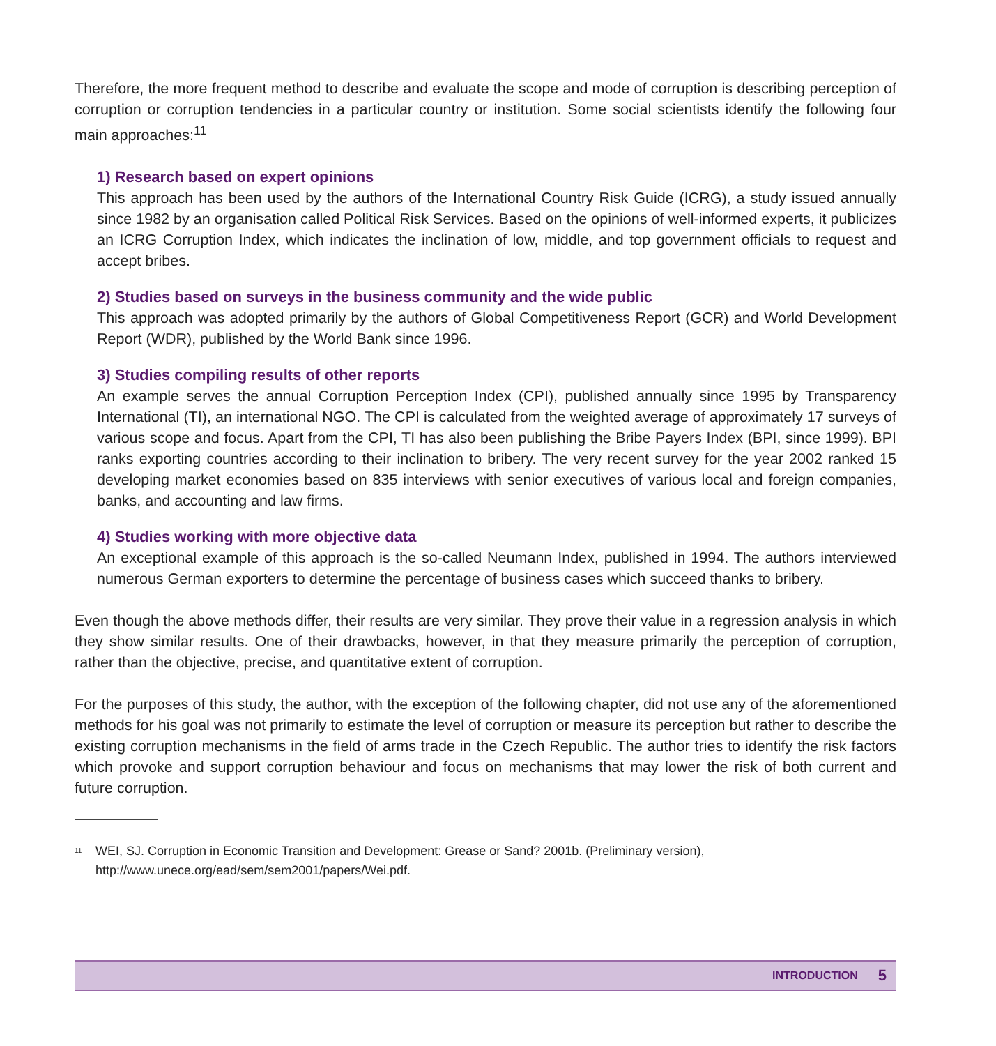Therefore, the more frequent method to describe and evaluate the scope and mode of corruption is describing perception of corruption or corruption tendencies in a particular country or institution. Some social scientists identify the following four main approaches:<sup>11</sup>
1) Research based on expert opinions
This approach has been used by the authors of the International Country Risk Guide (ICRG), a study issued annually since 1982 by an organisation called Political Risk Services. Based on the opinions of well-informed experts, it publicizes an ICRG Corruption Index, which indicates the inclination of low, middle, and top government officials to request and accept bribes.
2) Studies based on surveys in the business community and the wide public
This approach was adopted primarily by the authors of Global Competitiveness Report (GCR) and World Development Report (WDR), published by the World Bank since 1996.
3) Studies compiling results of other reports
An example serves the annual Corruption Perception Index (CPI), published annually since 1995 by Transparency International (TI), an international NGO. The CPI is calculated from the weighted average of approximately 17 surveys of various scope and focus. Apart from the CPI, TI has also been publishing the Bribe Payers Index (BPI, since 1999). BPI ranks exporting countries according to their inclination to bribery. The very recent survey for the year 2002 ranked 15 developing market economies based on 835 interviews with senior executives of various local and foreign companies, banks, and accounting and law firms.
4) Studies working with more objective data
An exceptional example of this approach is the so-called Neumann Index, published in 1994. The authors interviewed numerous German exporters to determine the percentage of business cases which succeed thanks to bribery.
Even though the above methods differ, their results are very similar. They prove their value in a regression analysis in which they show similar results. One of their drawbacks, however, in that they measure primarily the perception of corruption, rather than the objective, precise, and quantitative extent of corruption.
For the purposes of this study, the author, with the exception of the following chapter, did not use any of the aforementioned methods for his goal was not primarily to estimate the level of corruption or measure its perception but rather to describe the existing corruption mechanisms in the field of arms trade in the Czech Republic. The author tries to identify the risk factors which provoke and support corruption behaviour and focus on mechanisms that may lower the risk of both current and future corruption.
<sup>11</sup>
WEI, SJ. Corruption in Economic Transition and Development: Grease or Sand? 2001b. (Preliminary version),
http://www.unece.org/ead/sem/sem2001/papers/Wei.pdf.
INTRODUCTION 5